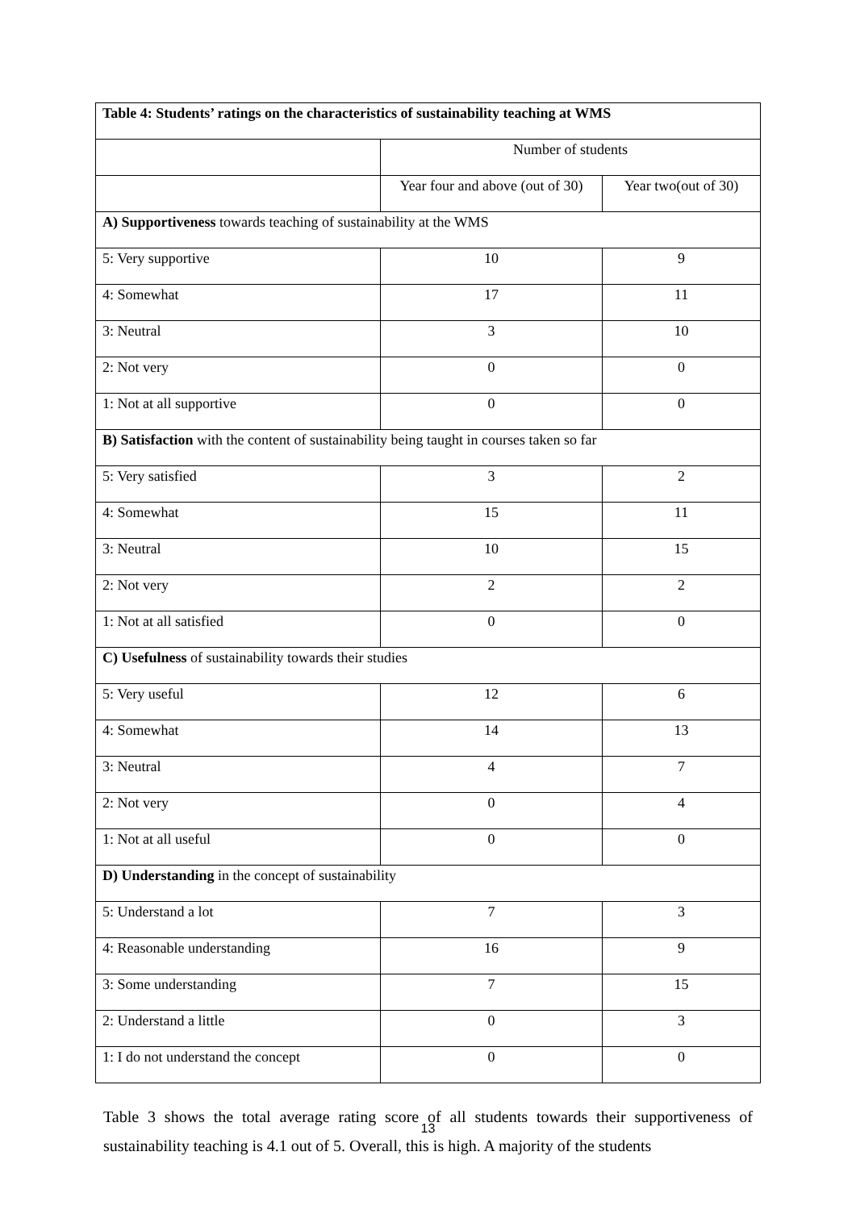| Table 4: Students’ ratings on the characteristics of sustainability teaching at WMS | | |
| --- | --- | --- |
| | Number of students | |
| | Year four and above (out of 30) | Year two(out of 30) |
| A) Supportiveness towards teaching of sustainability at the WMS | | |
| 5: Very supportive | 10 | 9 |
| 4: Somewhat | 17 | 11 |
| 3: Neutral | 3 | 10 |
| 2: Not very | 0 | 0 |
| 1: Not at all supportive | 0 | 0 |
| B) Satisfaction with the content of sustainability being taught in courses taken so far | | |
| 5: Very satisfied | 3 | 2 |
| 4: Somewhat | 15 | 11 |
| 3: Neutral | 10 | 15 |
| 2: Not very | 2 | 2 |
| 1: Not at all satisfied | 0 | 0 |
| C) Usefulness of sustainability towards their studies | | |
| 5: Very useful | 12 | 6 |
| 4: Somewhat | 14 | 13 |
| 3: Neutral | 4 | 7 |
| 2: Not very | 0 | 4 |
| 1: Not at all useful | 0 | 0 |
| D) Understanding in the concept of sustainability | | |
| 5: Understand a lot | 7 | 3 |
| 4: Reasonable understanding | 16 | 9 |
| 3: Some understanding | 7 | 15 |
| 2: Understand a little | 0 | 3 |
| 1: I do not understand the concept | 0 | 0 |
Table 3 shows the total average rating score of all students towards their supportiveness of sustainability teaching is 4.1 out of 5. Overall, this is high. A majority of the students
13